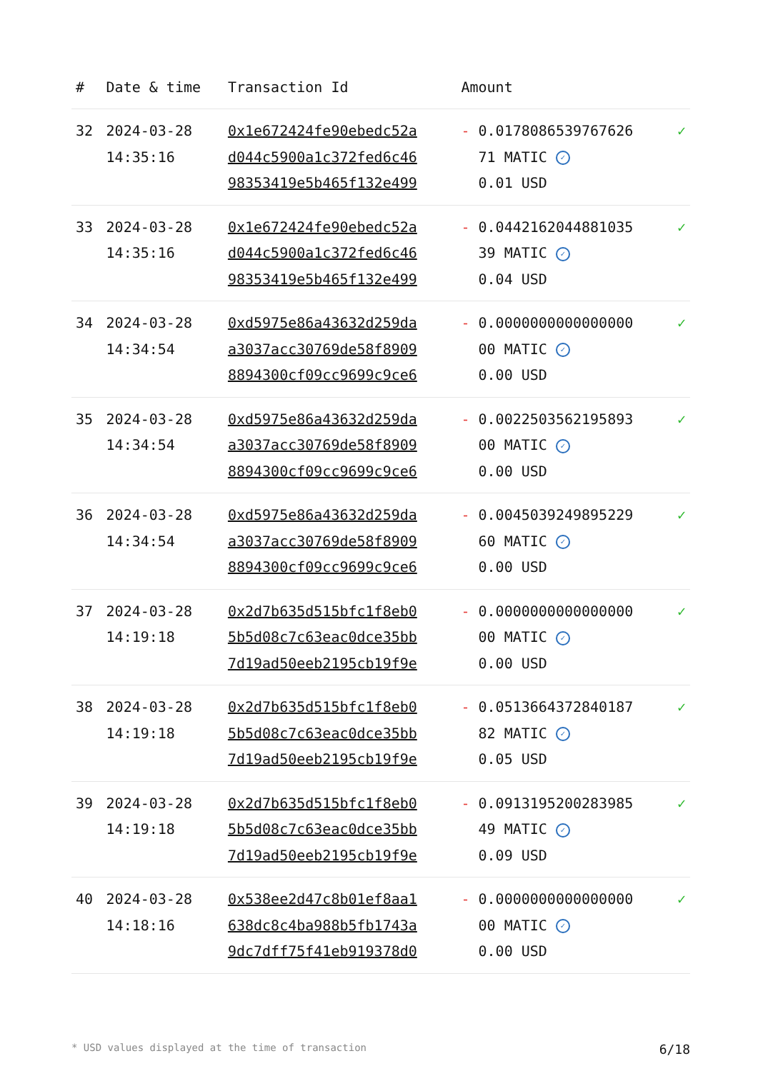| # | Date & time | Transaction Id | Amount | |
| --- | --- | --- | --- | --- |
| 32 | 2024-03-28 14:35:16 | 0x1e672424fe90ebedc52a d044c5900a1c372fed6c46 98353419e5b465f132e499 | - 0.0178086539767626 71 MATIC ✓ 0.01 USD | ✓ |
| 33 | 2024-03-28 14:35:16 | 0x1e672424fe90ebedc52a d044c5900a1c372fed6c46 98353419e5b465f132e499 | - 0.0442162044881035 39 MATIC ✓ 0.04 USD | ✓ |
| 34 | 2024-03-28 14:34:54 | 0xd5975e86a43632d259da a3037acc30769de58f8909 8894300cf09cc9699c9ce6 | - 0.0000000000000000 00 MATIC ✓ 0.00 USD | ✓ |
| 35 | 2024-03-28 14:34:54 | 0xd5975e86a43632d259da a3037acc30769de58f8909 8894300cf09cc9699c9ce6 | - 0.0022503562195893 00 MATIC ✓ 0.00 USD | ✓ |
| 36 | 2024-03-28 14:34:54 | 0xd5975e86a43632d259da a3037acc30769de58f8909 8894300cf09cc9699c9ce6 | - 0.0045039249895229 60 MATIC ✓ 0.00 USD | ✓ |
| 37 | 2024-03-28 14:19:18 | 0x2d7b635d515bfc1f8eb0 5b5d08c7c63eac0dce35bb 7d19ad50eeb2195cb19f9e | - 0.0000000000000000 00 MATIC ✓ 0.00 USD | ✓ |
| 38 | 2024-03-28 14:19:18 | 0x2d7b635d515bfc1f8eb0 5b5d08c7c63eac0dce35bb 7d19ad50eeb2195cb19f9e | - 0.0513664372840187 82 MATIC ✓ 0.05 USD | ✓ |
| 39 | 2024-03-28 14:19:18 | 0x2d7b635d515bfc1f8eb0 5b5d08c7c63eac0dce35bb 7d19ad50eeb2195cb19f9e | - 0.0913195200283985 49 MATIC ✓ 0.09 USD | ✓ |
| 40 | 2024-03-28 14:18:16 | 0x538ee2d47c8b01ef8aa1 638dc8c4ba988b5fb1743a 9dc7dff75f41eb919378d0 | - 0.0000000000000000 00 MATIC ✓ 0.00 USD | ✓ |
* USD values displayed at the time of transaction 6/18